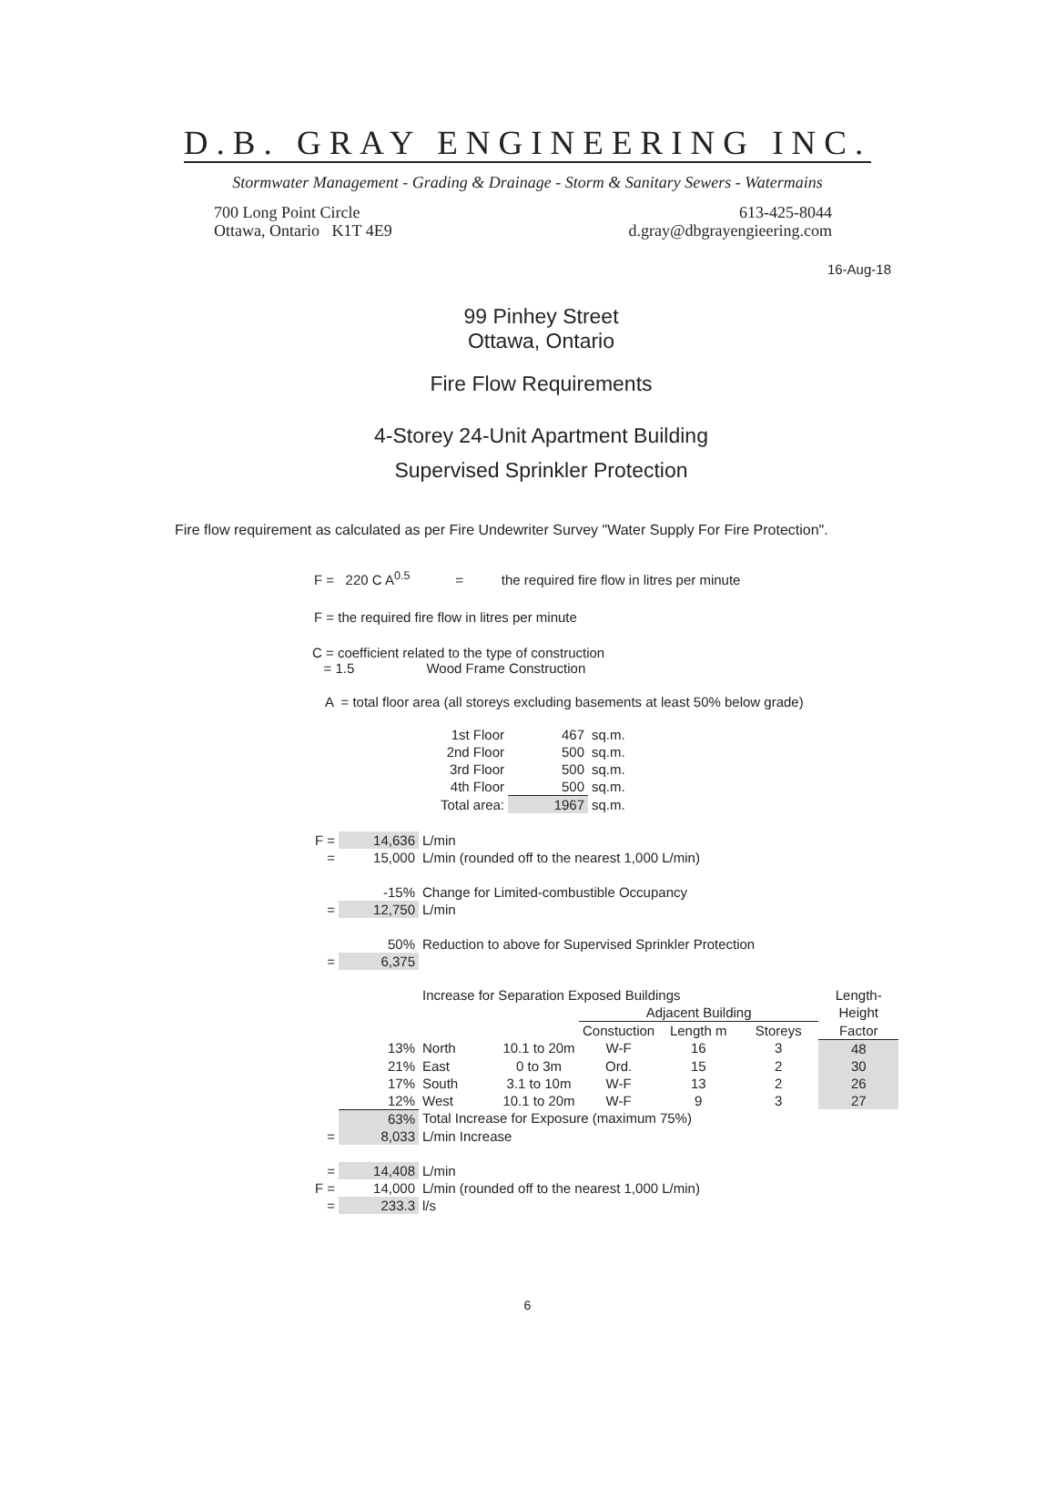D.B. GRAY ENGINEERING INC.
Stormwater Management - Grading & Drainage - Storm & Sanitary Sewers - Watermains
700 Long Point Circle
Ottawa, Ontario K1T 4E9
613-425-8044
d.gray@dbgrayengieering.com
16-Aug-18
99 Pinhey Street
Ottawa, Ontario
Fire Flow Requirements
4-Storey 24-Unit Apartment Building
Supervised Sprinkler Protection
Fire flow requirement as calculated as per Fire Undewriter Survey "Water Supply For Fire Protection".
F = 220 C A<sup>0.5</sup> = the required fire flow in litres per minute
F = the required fire flow in litres per minute
C = coefficient related to the type of construction
= 1.5 Wood Frame Construction
A = total floor area (all storeys excluding basements at least 50% below grade)
| 1st Floor | 467 | sq.m. |
| 2nd Floor | 500 | sq.m. |
| 3rd Floor | 500 | sq.m. |
| 4th Floor | 500 | sq.m. |
| Total area: | 1967 | sq.m. |
| F = | 14,636 | L/min |
| = | 15,000 | L/min (rounded off to the nearest 1,000 L/min) |
| | -15% | Change for Limited-combustible Occupancy |
| = | 12,750 | L/min |
| | 50% | Reduction to above for Supervised Sprinkler Protection |
| = | 6,375 | |
| | | Increase for Separation Exposed Buildings | | | | | Length- |
| | | | | Adjacent Building | | | Height |
| | | | | Constuction | Length m | Storeys | Factor |
| | 13% | North | 10.1 to 20m | W-F | 16 | 3 | 48 |
| | 21% | East | 0 to 3m | Ord. | 15 | 2 | 30 |
| | 17% | South | 3.1 to 10m | W-F | 13 | 2 | 26 |
| | 12% | West | 10.1 to 20m | W-F | 9 | 3 | 27 |
| | 63% | Total Increase for Exposure (maximum 75%) | | | | | |
| = | 8,033 | L/min Increase | | | | | |
| = | 14,408 | L/min | | | | | |
| F = | 14,000 | L/min (rounded off to the nearest 1,000 L/min) | | | | | |
| = | 233.3 | l/s | | | | | |
6